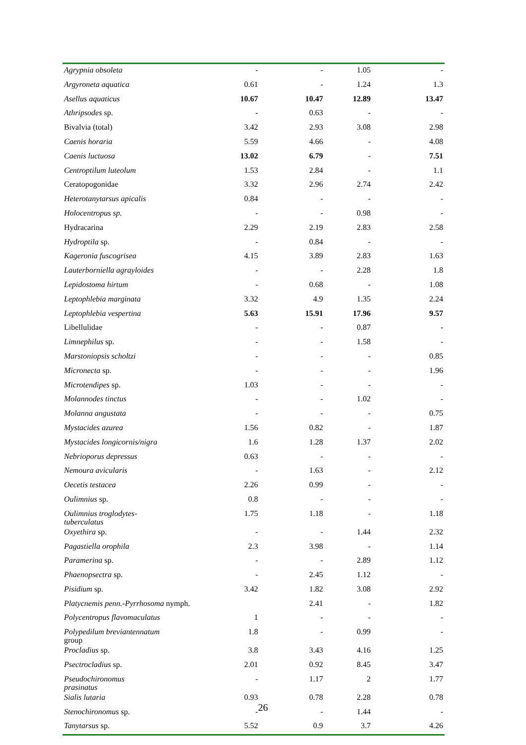| Agrypnia obsoleta | - | - | 1.05 | - |
| Argyroneta aquatica | 0.61 | - | 1.24 | 1.3 |
| Asellus aquaticus | 10.67 | 10.47 | 12.89 | 13.47 |
| Athripsodes sp. | - | 0.63 | - | - |
| Bivalvia (total) | 3.42 | 2.93 | 3.08 | 2.98 |
| Caenis horaria | 5.59 | 4.66 | - | 4.08 |
| Caenis luctuosa | 13.02 | 6.79 | - | 7.51 |
| Centroptilum luteolum | 1.53 | 2.84 | - | 1.1 |
| Ceratopogonidae | 3.32 | 2.96 | 2.74 | 2.42 |
| Heterotanytarsus apicalis | 0.84 | - | - | - |
| Holocentropus sp. | - | - | 0.98 | - |
| Hydracarina | 2.29 | 2.19 | 2.83 | 2.58 |
| Hydroptila sp. | - | 0.84 | - | - |
| Kageronia fuscogrisea | 4.15 | 3.89 | 2.83 | 1.63 |
| Lauterborniella agrayloides | - | - | 2.28 | 1.8 |
| Lepidostoma hirtum | - | 0.68 | - | 1.08 |
| Leptophlebia marginata | 3.32 | 4.9 | 1.35 | 2.24 |
| Leptophlebia vespertina | 5.63 | 15.91 | 17.96 | 9.57 |
| Libellulidae | - | - | 0.87 | - |
| Limnephilus sp. | - | - | 1.58 | - |
| Marstoniopsis scholtzi | - | - | - | 0.85 |
| Micronecta sp. | - | - | - | 1.96 |
| Microtendipes sp. | 1.03 | - | - | - |
| Molannodes tinctus | - | - | 1.02 | - |
| Molanna angustata | - | - | - | 0.75 |
| Mystacides azurea | 1.56 | 0.82 | - | 1.87 |
| Mystacides longicornis/nigra | 1.6 | 1.28 | 1.37 | 2.02 |
| Nebrioporus depressus | 0.63 | - | - | - |
| Nemoura avicularis | - | 1.63 | - | 2.12 |
| Oecetis testacea | 2.26 | 0.99 | - | - |
| Oulimnius sp. | 0.8 | - | - | - |
| Oulimnius troglodytes- tuberculatus | 1.75 | 1.18 | - | 1.18 |
| Oxyethira sp. | - | - | 1.44 | 2.32 |
| Pagastiella orophila | 2.3 | 3.98 | - | 1.14 |
| Paramerina sp. | - | - | 2.89 | 1.12 |
| Phaenopsectra sp. | - | 2.45 | 1.12 | - |
| Pisidium sp. | 3.42 | 1.82 | 3.08 | 2.92 |
| Platycnemis penn.-Pyrrhosoma nymph. | | 2.41 | - | 1.82 |
| Polycentropus flavomaculatus | 1 | - | - | - |
| Polypedilum breviantennatum group | 1.8 | - | 0.99 | - |
| Procladius sp. | 3.8 | 3.43 | 4.16 | 1.25 |
| Psectrocladius sp. | 2.01 | 0.92 | 8.45 | 3.47 |
| Pseudochironomus prasinatus | - | 1.17 | 2 | 1.77 |
| Sialis lutaria | 0.93 | 0.78 | 2.28 | 0.78 |
| Stenochironomus sp. | - | - | 1.44 | - |
| Tanytarsus sp. | 5.52 | 0.9 | 3.7 | 4.26 |
26